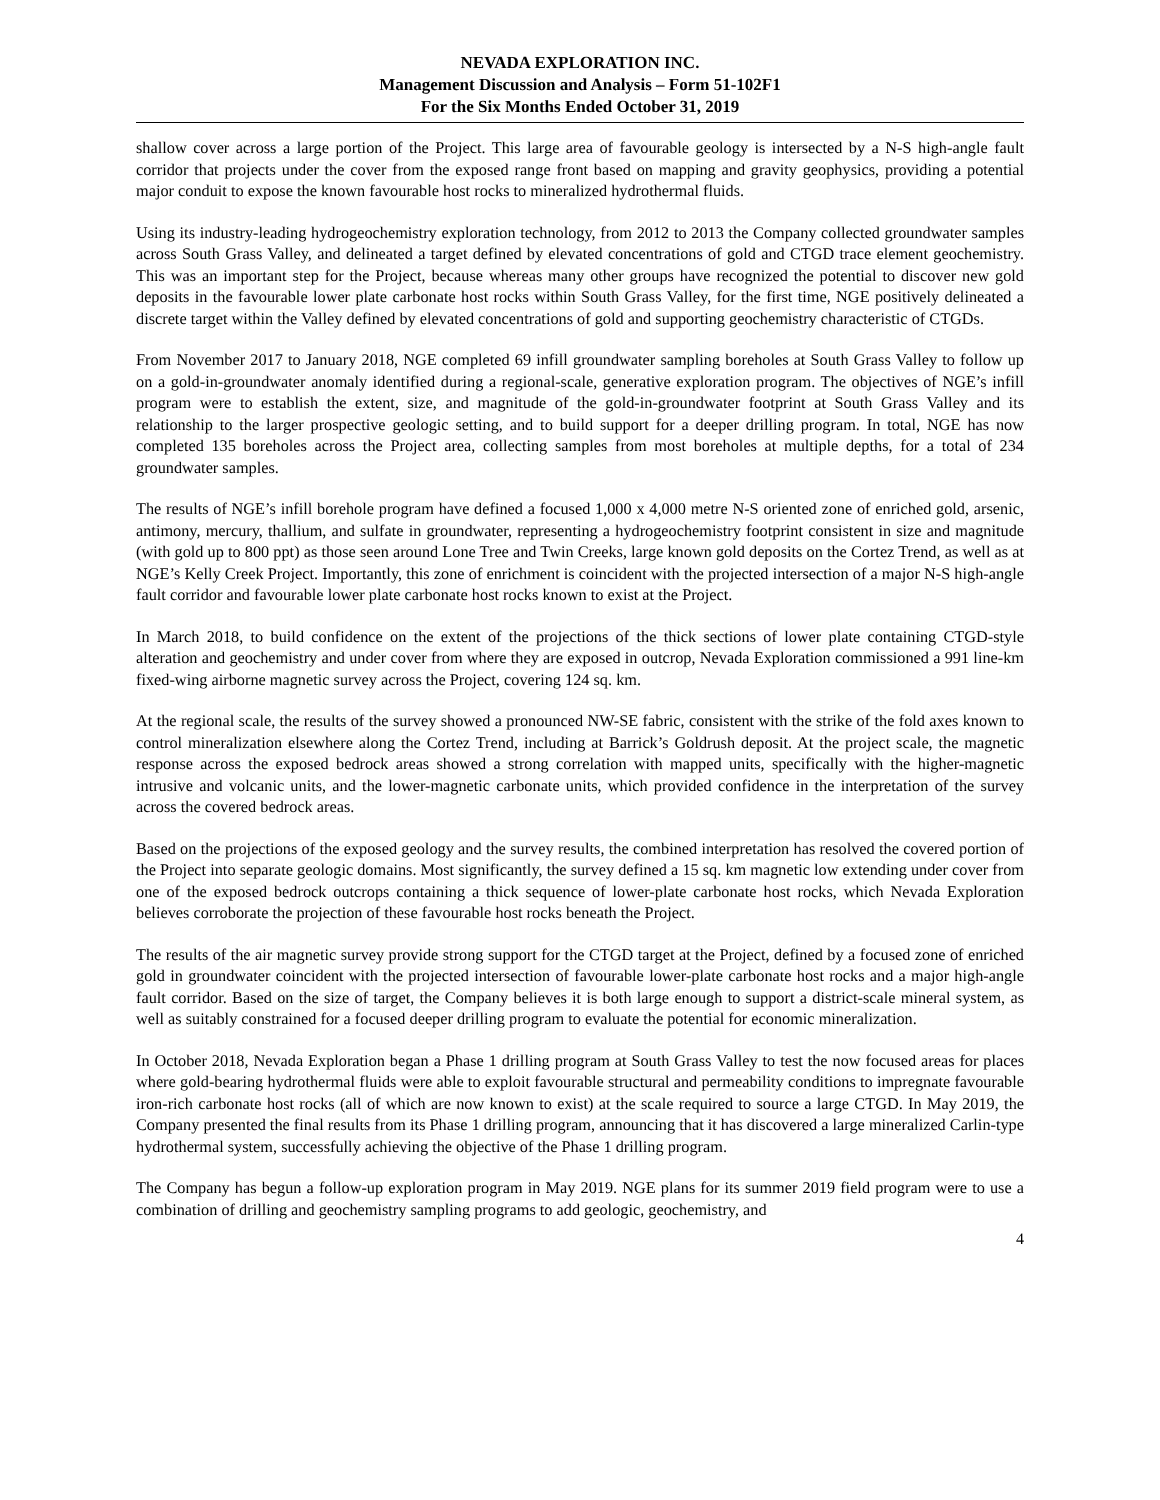NEVADA EXPLORATION INC.
Management Discussion and Analysis – Form 51-102F1
For the Six Months Ended October 31, 2019
shallow cover across a large portion of the Project. This large area of favourable geology is intersected by a N-S high-angle fault corridor that projects under the cover from the exposed range front based on mapping and gravity geophysics, providing a potential major conduit to expose the known favourable host rocks to mineralized hydrothermal fluids.
Using its industry-leading hydrogeochemistry exploration technology, from 2012 to 2013 the Company collected groundwater samples across South Grass Valley, and delineated a target defined by elevated concentrations of gold and CTGD trace element geochemistry. This was an important step for the Project, because whereas many other groups have recognized the potential to discover new gold deposits in the favourable lower plate carbonate host rocks within South Grass Valley, for the first time, NGE positively delineated a discrete target within the Valley defined by elevated concentrations of gold and supporting geochemistry characteristic of CTGDs.
From November 2017 to January 2018, NGE completed 69 infill groundwater sampling boreholes at South Grass Valley to follow up on a gold-in-groundwater anomaly identified during a regional-scale, generative exploration program. The objectives of NGE’s infill program were to establish the extent, size, and magnitude of the gold-in-groundwater footprint at South Grass Valley and its relationship to the larger prospective geologic setting, and to build support for a deeper drilling program. In total, NGE has now completed 135 boreholes across the Project area, collecting samples from most boreholes at multiple depths, for a total of 234 groundwater samples.
The results of NGE’s infill borehole program have defined a focused 1,000 x 4,000 metre N-S oriented zone of enriched gold, arsenic, antimony, mercury, thallium, and sulfate in groundwater, representing a hydrogeochemistry footprint consistent in size and magnitude (with gold up to 800 ppt) as those seen around Lone Tree and Twin Creeks, large known gold deposits on the Cortez Trend, as well as at NGE’s Kelly Creek Project. Importantly, this zone of enrichment is coincident with the projected intersection of a major N-S high-angle fault corridor and favourable lower plate carbonate host rocks known to exist at the Project.
In March 2018, to build confidence on the extent of the projections of the thick sections of lower plate containing CTGD-style alteration and geochemistry and under cover from where they are exposed in outcrop, Nevada Exploration commissioned a 991 line-km fixed-wing airborne magnetic survey across the Project, covering 124 sq. km.
At the regional scale, the results of the survey showed a pronounced NW-SE fabric, consistent with the strike of the fold axes known to control mineralization elsewhere along the Cortez Trend, including at Barrick’s Goldrush deposit. At the project scale, the magnetic response across the exposed bedrock areas showed a strong correlation with mapped units, specifically with the higher-magnetic intrusive and volcanic units, and the lower-magnetic carbonate units, which provided confidence in the interpretation of the survey across the covered bedrock areas.
Based on the projections of the exposed geology and the survey results, the combined interpretation has resolved the covered portion of the Project into separate geologic domains. Most significantly, the survey defined a 15 sq. km magnetic low extending under cover from one of the exposed bedrock outcrops containing a thick sequence of lower-plate carbonate host rocks, which Nevada Exploration believes corroborate the projection of these favourable host rocks beneath the Project.
The results of the air magnetic survey provide strong support for the CTGD target at the Project, defined by a focused zone of enriched gold in groundwater coincident with the projected intersection of favourable lower-plate carbonate host rocks and a major high-angle fault corridor. Based on the size of target, the Company believes it is both large enough to support a district-scale mineral system, as well as suitably constrained for a focused deeper drilling program to evaluate the potential for economic mineralization.
In October 2018, Nevada Exploration began a Phase 1 drilling program at South Grass Valley to test the now focused areas for places where gold-bearing hydrothermal fluids were able to exploit favourable structural and permeability conditions to impregnate favourable iron-rich carbonate host rocks (all of which are now known to exist) at the scale required to source a large CTGD. In May 2019, the Company presented the final results from its Phase 1 drilling program, announcing that it has discovered a large mineralized Carlin-type hydrothermal system, successfully achieving the objective of the Phase 1 drilling program.
The Company has begun a follow-up exploration program in May 2019. NGE plans for its summer 2019 field program were to use a combination of drilling and geochemistry sampling programs to add geologic, geochemistry, and
4